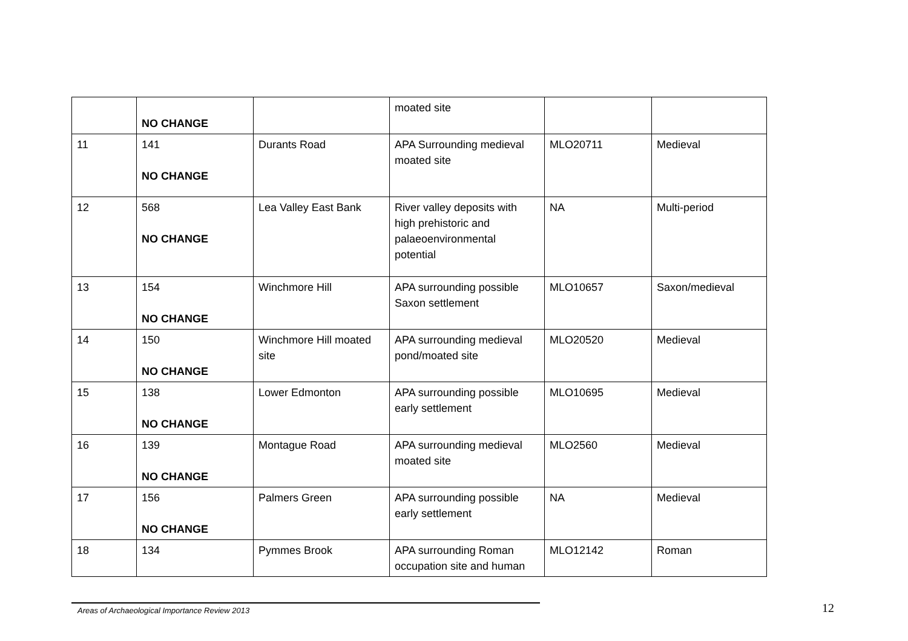| | NO CHANGE | | moated site | | |
| 11 | 141 NO CHANGE | Durants Road | APA Surrounding medieval moated site | MLO20711 | Medieval |
| 12 | 568 NO CHANGE | Lea Valley East Bank | River valley deposits with high prehistoric and palaeoenvironmental potential | NA | Multi-period |
| 13 | 154 NO CHANGE | Winchmore Hill | APA surrounding possible Saxon settlement | MLO10657 | Saxon/medieval |
| 14 | 150 NO CHANGE | Winchmore Hill moated site | APA surrounding medieval pond/moated site | MLO20520 | Medieval |
| 15 | 138 NO CHANGE | Lower Edmonton | APA surrounding possible early settlement | MLO10695 | Medieval |
| 16 | 139 NO CHANGE | Montague Road | APA surrounding medieval moated site | MLO2560 | Medieval |
| 17 | 156 NO CHANGE | Palmers Green | APA surrounding possible early settlement | NA | Medieval |
| 18 | 134 | Pymmes Brook | APA surrounding Roman occupation site and human | MLO12142 | Roman |
Areas of Archaeological Importance Review 2013
12